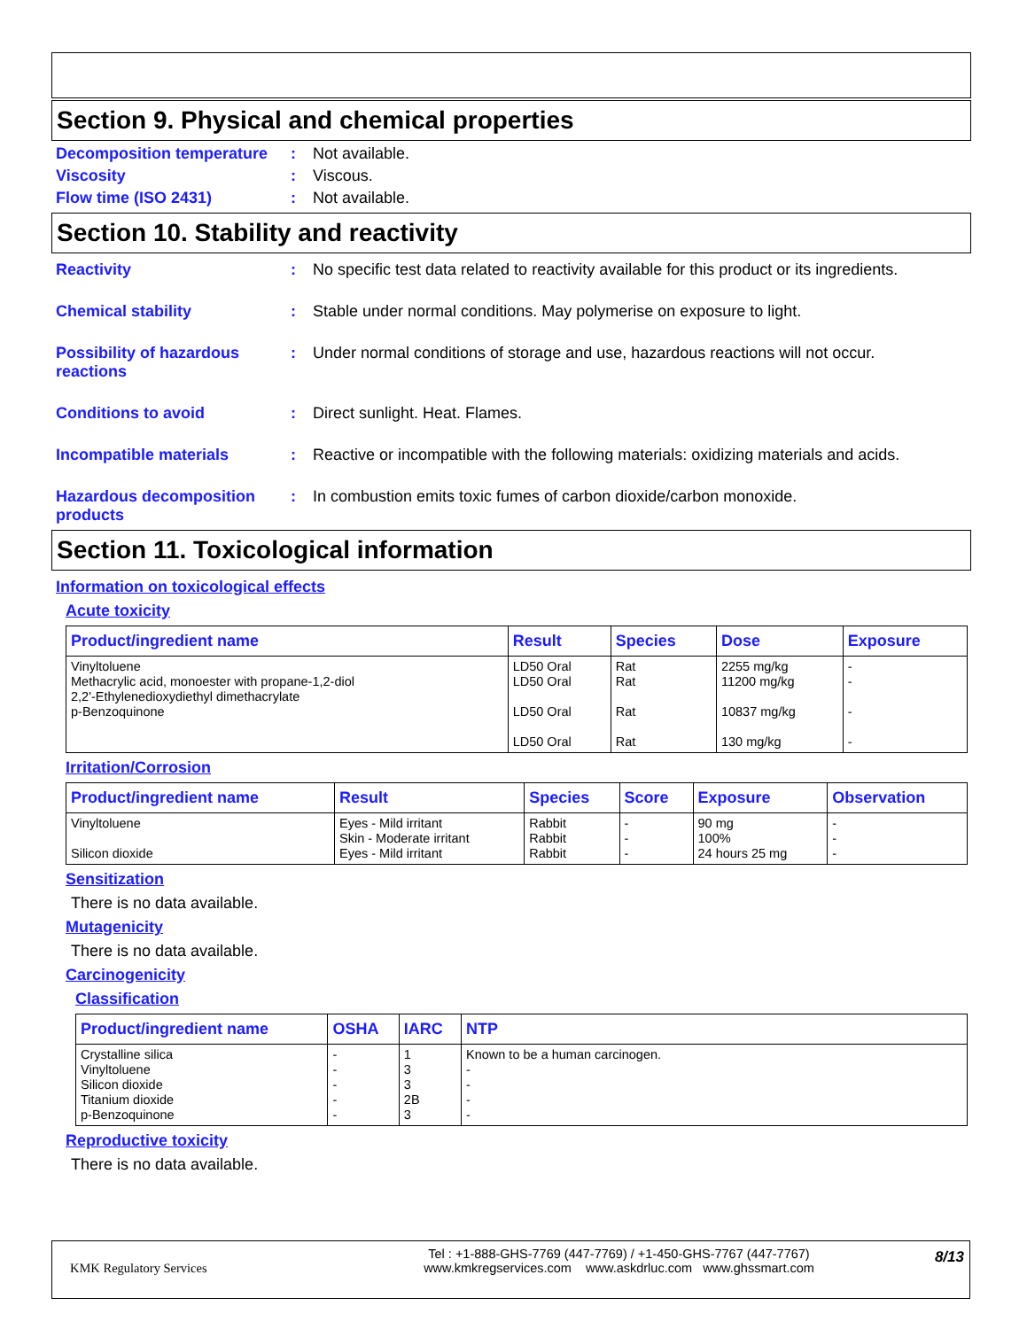Section 9. Physical and chemical properties
Decomposition temperature
: Not available.
Viscosity : Viscous.
Flow time (ISO 2431) : Not available.
Section 10. Stability and reactivity
Reactivity : No specific test data related to reactivity available for this product or its ingredients.
Chemical stability : Stable under normal conditions. May polymerise on exposure to light.
Possibility of hazardous reactions
: Under normal conditions of storage and use, hazardous reactions will not occur.
Conditions to avoid : Direct sunlight. Heat. Flames.
Incompatible materials : Reactive or incompatible with the following materials: oxidizing materials and acids.
Hazardous decomposition products
: In combustion emits toxic fumes of carbon dioxide/carbon monoxide.
Section 11. Toxicological information
Information on toxicological effects
Acute toxicity
| Product/ingredient name | Result | Species | Dose | Exposure |
| --- | --- | --- | --- | --- |
| Vinyltoluene Methacrylic acid, monoester with propane-1,2-diol 2,2'-Ethylenedioxydiethyl dimethacrylate p-Benzoquinone | LD50 Oral LD50 Oral LD50 Oral LD50 Oral | Rat Rat Rat Rat | 2255 mg/kg 11200 mg/kg 10837 mg/kg 130 mg/kg | - - - - |
Irritation/Corrosion
| Product/ingredient name | Result | Species | Score | Exposure | Observation |
| --- | --- | --- | --- | --- | --- |
| Vinyltoluene Silicon dioxide | Eyes - Mild irritant Skin - Moderate irritant Eyes - Mild irritant | Rabbit Rabbit Rabbit | - - - | 90 mg 100% 24 hours 25 mg | - - - |
Sensitization
There is no data available.
Mutagenicity
There is no data available.
Carcinogenicity
Classification
| Product/ingredient name | OSHA | IARC | NTP |
| --- | --- | --- | --- |
| Crystalline silica Vinyltoluene Silicon dioxide Titanium dioxide p-Benzoquinone | - - - - - | 1 3 3 2B 3 | Known to be a human carcinogen. - - - - |
Reproductive toxicity
There is no data available.
KMK Regulatory Services
Tel : +1-888-GHS-7769 (447-7769) / +1-450-GHS-7767 (447-7767)
www.kmkregservices.com www.askdrluc.com www.ghssmart.com
8/13